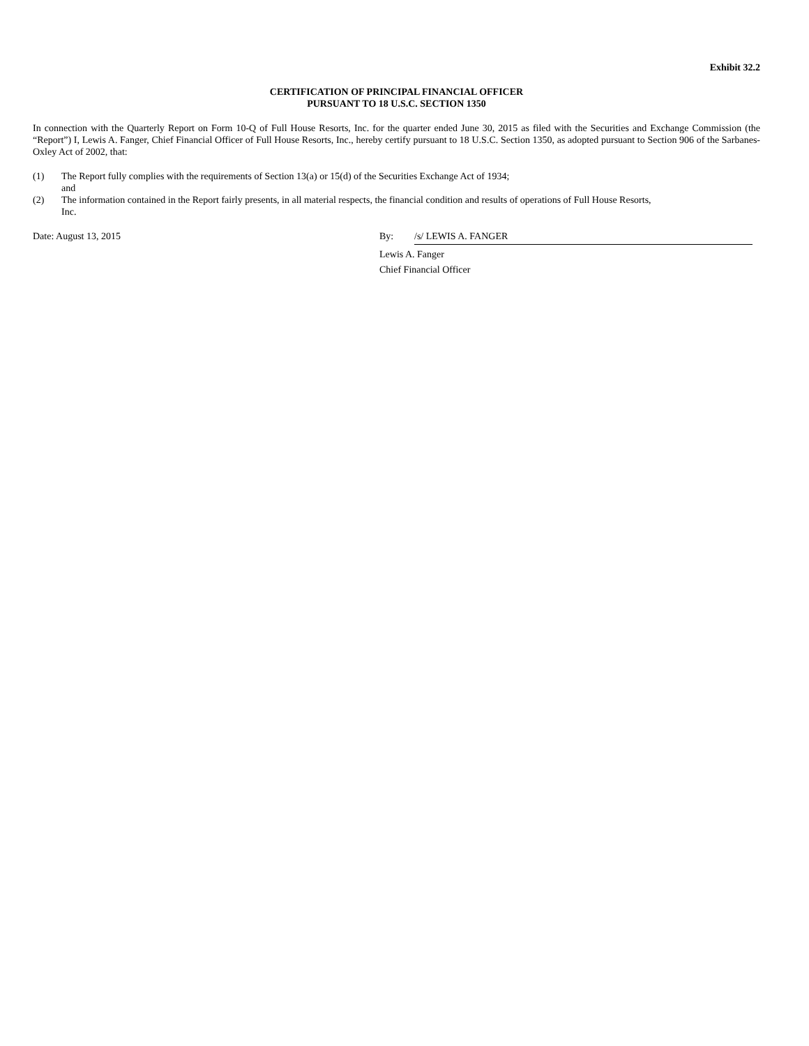Exhibit 32.2
CERTIFICATION OF PRINCIPAL FINANCIAL OFFICER
PURSUANT TO 18 U.S.C. SECTION 1350
In connection with the Quarterly Report on Form 10-Q of Full House Resorts, Inc. for the quarter ended June 30, 2015 as filed with the Securities and Exchange Commission (the “Report”) I, Lewis A. Fanger, Chief Financial Officer of Full House Resorts, Inc., hereby certify pursuant to 18 U.S.C. Section 1350, as adopted pursuant to Section 906 of the Sarbanes-Oxley Act of 2002, that:
(1) The Report fully complies with the requirements of Section 13(a) or 15(d) of the Securities Exchange Act of 1934;
and
(2) The information contained in the Report fairly presents, in all material respects, the financial condition and results of operations of Full House Resorts,
Inc.
Date: August 13, 2015 By: /s/ LEWIS A. FANGER
Lewis A. Fanger
Chief Financial Officer